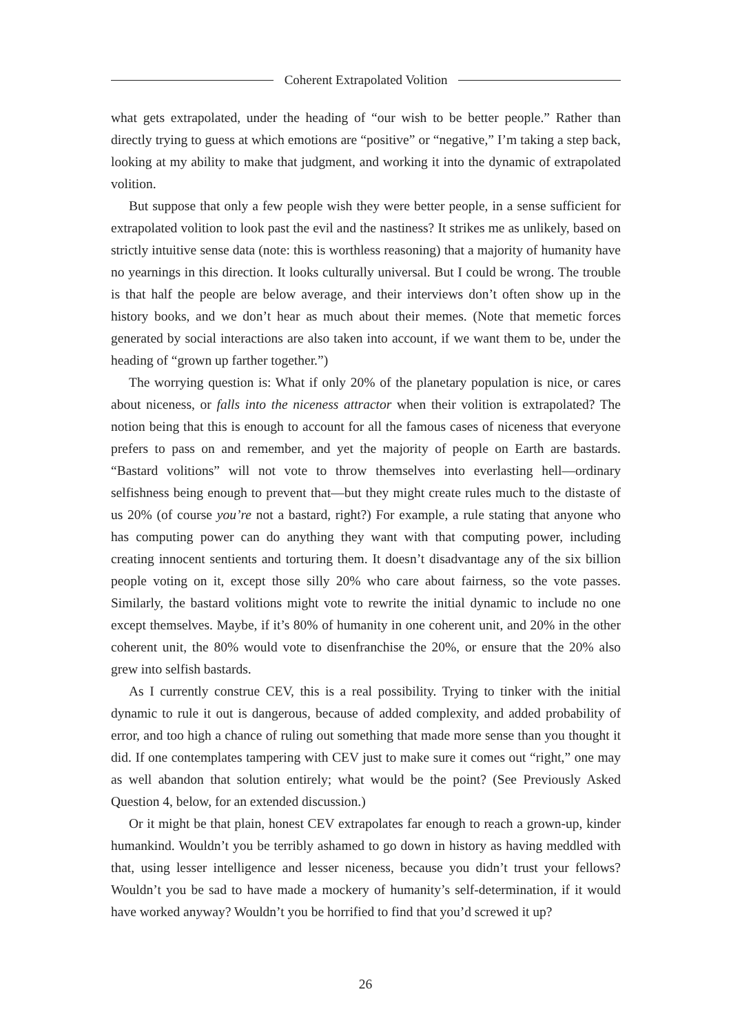Coherent Extrapolated Volition
what gets extrapolated, under the heading of “our wish to be better people.” Rather than directly trying to guess at which emotions are “positive” or “negative,” I’m taking a step back, looking at my ability to make that judgment, and working it into the dynamic of extrapolated volition.
But suppose that only a few people wish they were better people, in a sense sufficient for extrapolated volition to look past the evil and the nastiness? It strikes me as unlikely, based on strictly intuitive sense data (note: this is worthless reasoning) that a majority of humanity have no yearnings in this direction. It looks culturally universal. But I could be wrong. The trouble is that half the people are below average, and their interviews don’t often show up in the history books, and we don’t hear as much about their memes. (Note that memetic forces generated by social interactions are also taken into account, if we want them to be, under the heading of “grown up farther together.”)
The worrying question is: What if only 20% of the planetary population is nice, or cares about niceness, or falls into the niceness attractor when their volition is extrapolated? The notion being that this is enough to account for all the famous cases of niceness that everyone prefers to pass on and remember, and yet the majority of people on Earth are bastards. “Bastard volitions” will not vote to throw themselves into everlasting hell—ordinary selfishness being enough to prevent that—but they might create rules much to the distaste of us 20% (of course you’re not a bastard, right?) For example, a rule stating that anyone who has computing power can do anything they want with that computing power, including creating innocent sentients and torturing them. It doesn’t disadvantage any of the six billion people voting on it, except those silly 20% who care about fairness, so the vote passes. Similarly, the bastard volitions might vote to rewrite the initial dynamic to include no one except themselves. Maybe, if it’s 80% of humanity in one coherent unit, and 20% in the other coherent unit, the 80% would vote to disenfranchise the 20%, or ensure that the 20% also grew into selfish bastards.
As I currently construe CEV, this is a real possibility. Trying to tinker with the initial dynamic to rule it out is dangerous, because of added complexity, and added probability of error, and too high a chance of ruling out something that made more sense than you thought it did. If one contemplates tampering with CEV just to make sure it comes out “right,” one may as well abandon that solution entirely; what would be the point? (See Previously Asked Question 4, below, for an extended discussion.)
Or it might be that plain, honest CEV extrapolates far enough to reach a grown-up, kinder humankind. Wouldn’t you be terribly ashamed to go down in history as having meddled with that, using lesser intelligence and lesser niceness, because you didn’t trust your fellows? Wouldn’t you be sad to have made a mockery of humanity’s self-determination, if it would have worked anyway? Wouldn’t you be horrified to find that you’d screwed it up?
26